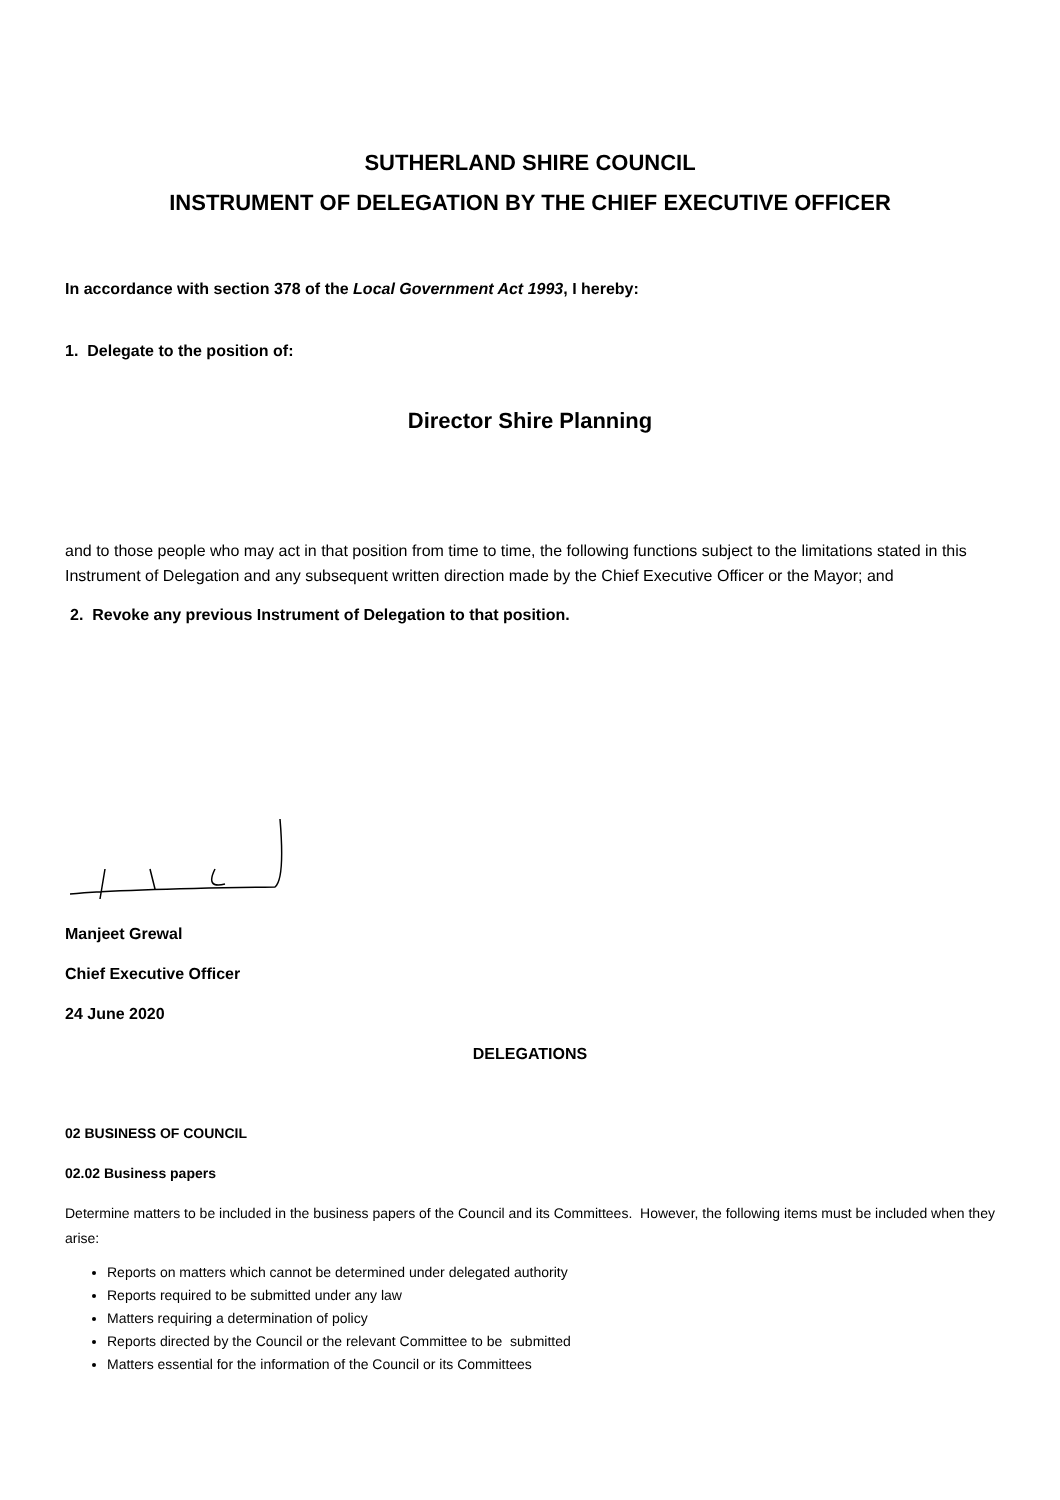SUTHERLAND SHIRE COUNCIL
INSTRUMENT OF DELEGATION BY THE CHIEF EXECUTIVE OFFICER
In accordance with section 378 of the Local Government Act 1993, I hereby:
1. Delegate to the position of:
Director Shire Planning
and to those people who may act in that position from time to time, the following functions subject to the limitations stated in this Instrument of Delegation and any subsequent written direction made by the Chief Executive Officer or the Mayor; and
2. Revoke any previous Instrument of Delegation to that position.
Manjeet Grewal
Chief Executive Officer
24 June 2020
DELEGATIONS
02 BUSINESS OF COUNCIL
02.02 Business papers
Determine matters to be included in the business papers of the Council and its Committees. However, the following items must be included when they arise:
Reports on matters which cannot be determined under delegated authority
Reports required to be submitted under any law
Matters requiring a determination of policy
Reports directed by the Council or the relevant Committee to be submitted
Matters essential for the information of the Council or its Committees